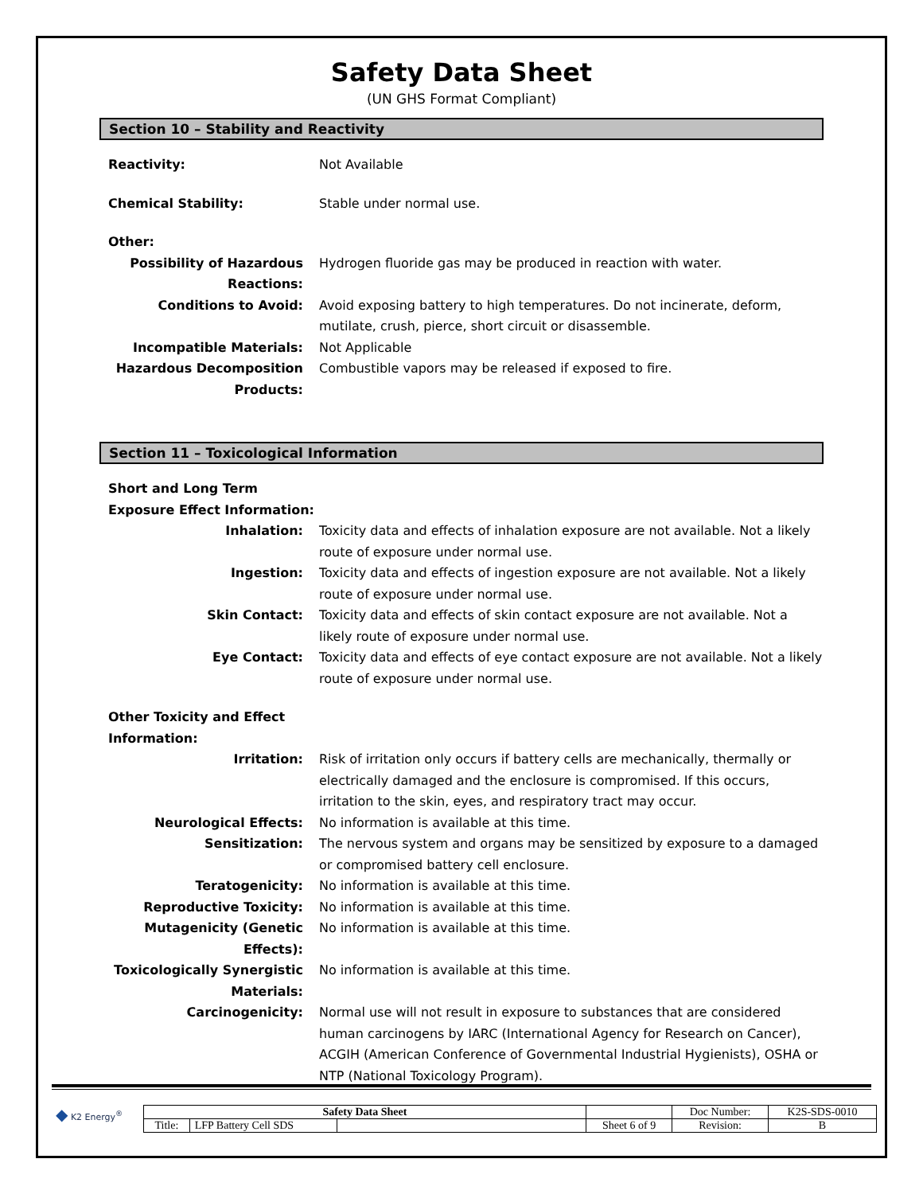Safety Data Sheet
(UN GHS Format Compliant)
Section 10 – Stability and Reactivity
| Reactivity: | Not Available |
| Chemical Stability: | Stable under normal use. |
| Other: | |
| Possibility of Hazardous Reactions: | Hydrogen fluoride gas may be produced in reaction with water. |
| Conditions to Avoid: | Avoid exposing battery to high temperatures. Do not incinerate, deform, mutilate, crush, pierce, short circuit or disassemble. |
| Incompatible Materials: | Not Applicable |
| Hazardous Decomposition Products: | Combustible vapors may be released if exposed to fire. |
Section 11 – Toxicological Information
| Short and Long Term Exposure Effect Information: | |
| Inhalation: | Toxicity data and effects of inhalation exposure are not available. Not a likely route of exposure under normal use. |
| Ingestion: | Toxicity data and effects of ingestion exposure are not available. Not a likely route of exposure under normal use. |
| Skin Contact: | Toxicity data and effects of skin contact exposure are not available. Not a likely route of exposure under normal use. |
| Eye Contact: | Toxicity data and effects of eye contact exposure are not available. Not a likely route of exposure under normal use. |
| Other Toxicity and Effect Information: | |
| Irritation: | Risk of irritation only occurs if battery cells are mechanically, thermally or electrically damaged and the enclosure is compromised. If this occurs, irritation to the skin, eyes, and respiratory tract may occur. |
| Neurological Effects: | No information is available at this time. |
| Sensitization: | The nervous system and organs may be sensitized by exposure to a damaged or compromised battery cell enclosure. |
| Teratogenicity: | No information is available at this time. |
| Reproductive Toxicity: | No information is available at this time. |
| Mutagenicity (Genetic Effects): | No information is available at this time. |
| Toxicologically Synergistic Materials: | No information is available at this time. |
| Carcinogenicity: | Normal use will not result in exposure to substances that are considered human carcinogens by IARC (International Agency for Research on Cancer), ACGIH (American Conference of Governmental Industrial Hygienists), OSHA or NTP (National Toxicology Program). |
◆ K2 Energy<sup>®</sup>
| Safety Data Sheet | | | | Doc Number: | K2S-SDS-0010 |
| Title: | LFP Battery Cell SDS | | Sheet 6 of 9 | Revision: | B |